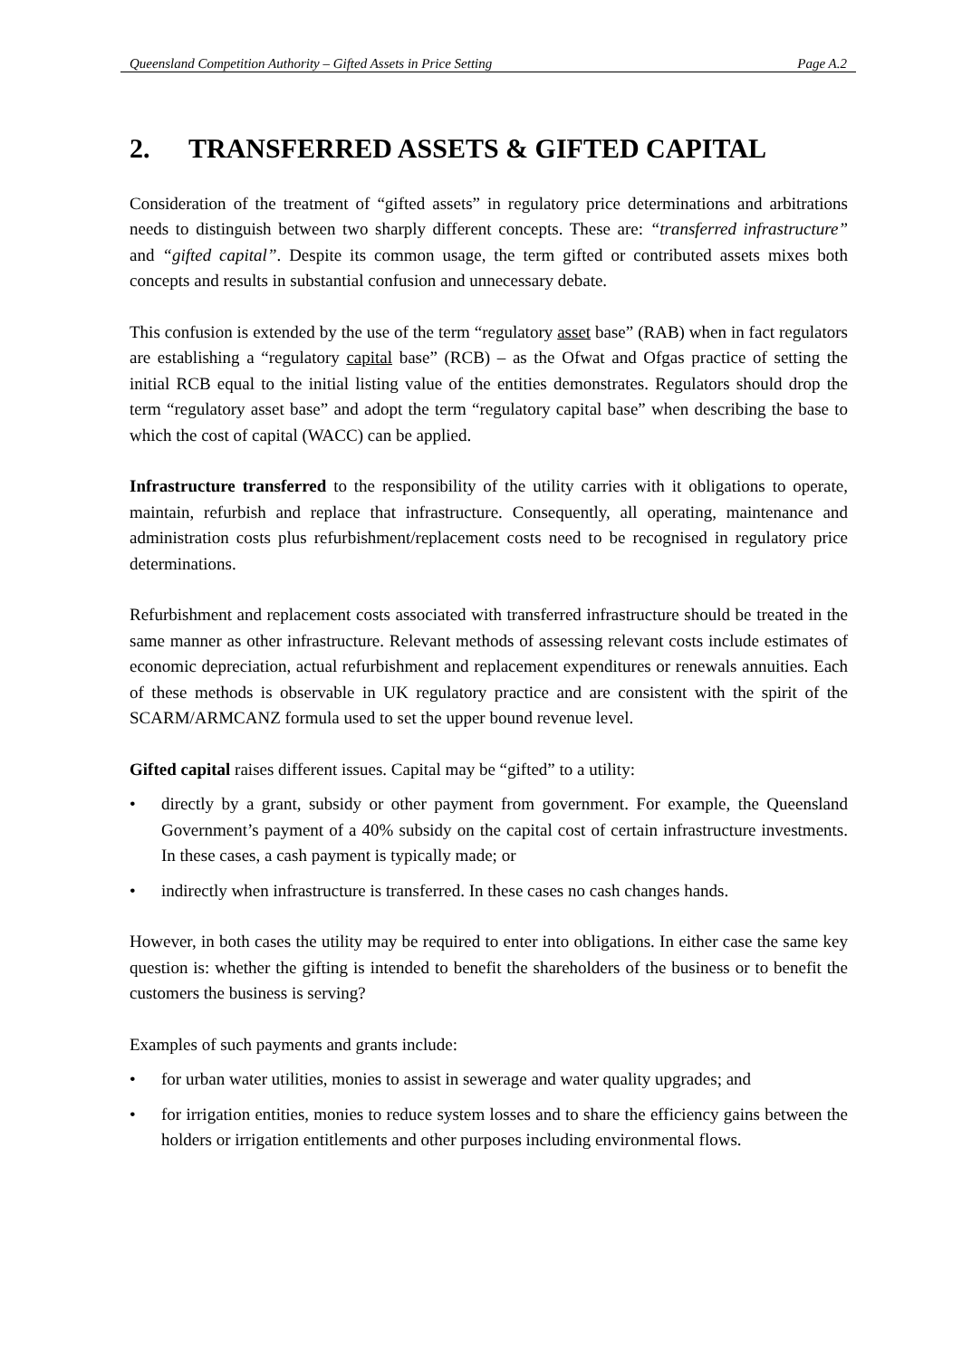Queensland Competition Authority – Gifted Assets in Price Setting Page A.2
2. TRANSFERRED ASSETS & GIFTED CAPITAL
Consideration of the treatment of “gifted assets” in regulatory price determinations and arbitrations needs to distinguish between two sharply different concepts. These are: “transferred infrastructure” and “gifted capital”. Despite its common usage, the term gifted or contributed assets mixes both concepts and results in substantial confusion and unnecessary debate.
This confusion is extended by the use of the term “regulatory asset base” (RAB) when in fact regulators are establishing a “regulatory capital base” (RCB) – as the Ofwat and Ofgas practice of setting the initial RCB equal to the initial listing value of the entities demonstrates. Regulators should drop the term “regulatory asset base” and adopt the term “regulatory capital base” when describing the base to which the cost of capital (WACC) can be applied.
Infrastructure transferred to the responsibility of the utility carries with it obligations to operate, maintain, refurbish and replace that infrastructure. Consequently, all operating, maintenance and administration costs plus refurbishment/replacement costs need to be recognised in regulatory price determinations.
Refurbishment and replacement costs associated with transferred infrastructure should be treated in the same manner as other infrastructure. Relevant methods of assessing relevant costs include estimates of economic depreciation, actual refurbishment and replacement expenditures or renewals annuities. Each of these methods is observable in UK regulatory practice and are consistent with the spirit of the SCARM/ARMCANZ formula used to set the upper bound revenue level.
Gifted capital raises different issues. Capital may be “gifted” to a utility:
• directly by a grant, subsidy or other payment from government. For example, the Queensland Government’s payment of a 40% subsidy on the capital cost of certain infrastructure investments. In these cases, a cash payment is typically made; or
• indirectly when infrastructure is transferred. In these cases no cash changes hands.
However, in both cases the utility may be required to enter into obligations. In either case the same key question is: whether the gifting is intended to benefit the shareholders of the business or to benefit the customers the business is serving?
Examples of such payments and grants include:
• for urban water utilities, monies to assist in sewerage and water quality upgrades; and
• for irrigation entities, monies to reduce system losses and to share the efficiency gains between the holders or irrigation entitlements and other purposes including environmental flows.